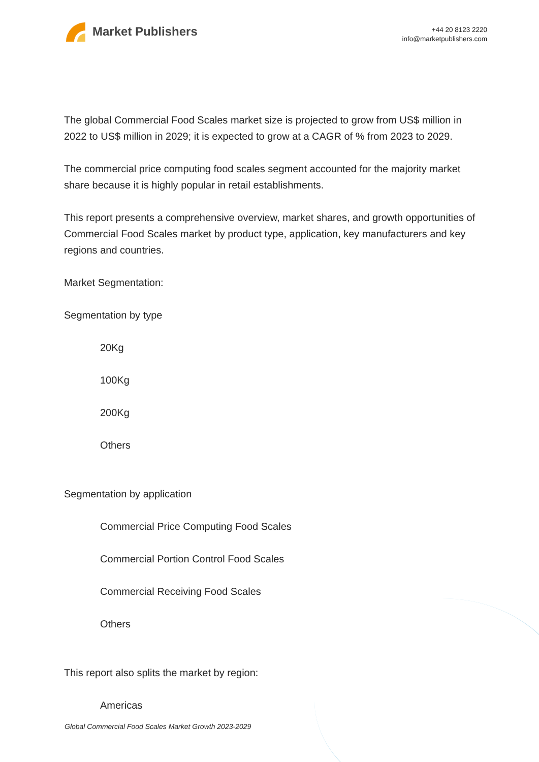Market Publishers
+44 20 8123 2220
info@marketpublishers.com
The global Commercial Food Scales market size is projected to grow from US$ million in 2022 to US$ million in 2029; it is expected to grow at a CAGR of % from 2023 to 2029.
The commercial price computing food scales segment accounted for the majority market share because it is highly popular in retail establishments.
This report presents a comprehensive overview, market shares, and growth opportunities of Commercial Food Scales market by product type, application, key manufacturers and key regions and countries.
Market Segmentation:
Segmentation by type
20Kg
100Kg
200Kg
Others
Segmentation by application
Commercial Price Computing Food Scales
Commercial Portion Control Food Scales
Commercial Receiving Food Scales
Others
This report also splits the market by region:
Americas
Global Commercial Food Scales Market Growth 2023-2029